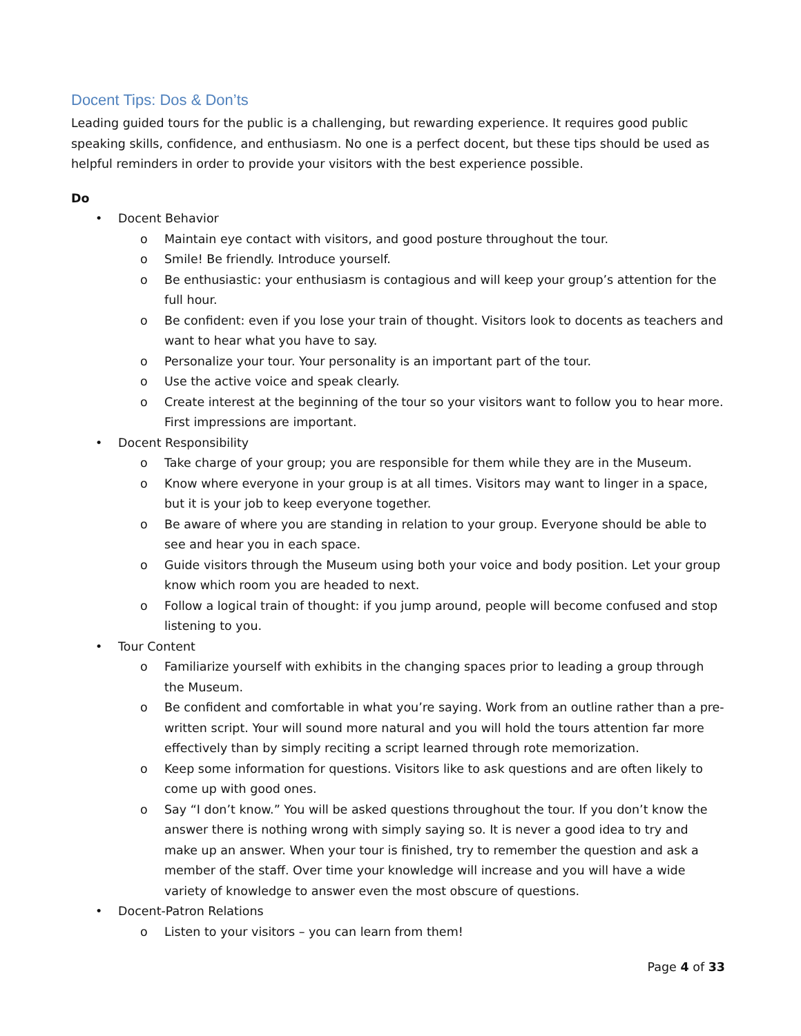Docent Tips: Dos & Don’ts
Leading guided tours for the public is a challenging, but rewarding experience. It requires good public speaking skills, confidence, and enthusiasm. No one is a perfect docent, but these tips should be used as helpful reminders in order to provide your visitors with the best experience possible.
Do
• Docent Behavior
o Maintain eye contact with visitors, and good posture throughout the tour.
o Smile! Be friendly. Introduce yourself.
o Be enthusiastic: your enthusiasm is contagious and will keep your group’s attention for the full hour.
o Be confident: even if you lose your train of thought. Visitors look to docents as teachers and want to hear what you have to say.
o Personalize your tour. Your personality is an important part of the tour.
o Use the active voice and speak clearly.
o Create interest at the beginning of the tour so your visitors want to follow you to hear more. First impressions are important.
• Docent Responsibility
o Take charge of your group; you are responsible for them while they are in the Museum.
o Know where everyone in your group is at all times. Visitors may want to linger in a space, but it is your job to keep everyone together.
o Be aware of where you are standing in relation to your group. Everyone should be able to see and hear you in each space.
o Guide visitors through the Museum using both your voice and body position. Let your group know which room you are headed to next.
o Follow a logical train of thought: if you jump around, people will become confused and stop listening to you.
• Tour Content
o Familiarize yourself with exhibits in the changing spaces prior to leading a group through the Museum.
o Be confident and comfortable in what you’re saying. Work from an outline rather than a pre-written script. Your will sound more natural and you will hold the tours attention far more effectively than by simply reciting a script learned through rote memorization.
o Keep some information for questions. Visitors like to ask questions and are often likely to come up with good ones.
o Say “I don’t know.” You will be asked questions throughout the tour. If you don’t know the answer there is nothing wrong with simply saying so. It is never a good idea to try and make up an answer. When your tour is finished, try to remember the question and ask a member of the staff. Over time your knowledge will increase and you will have a wide variety of knowledge to answer even the most obscure of questions.
• Docent-Patron Relations
o Listen to your visitors – you can learn from them!
Page 4 of 33